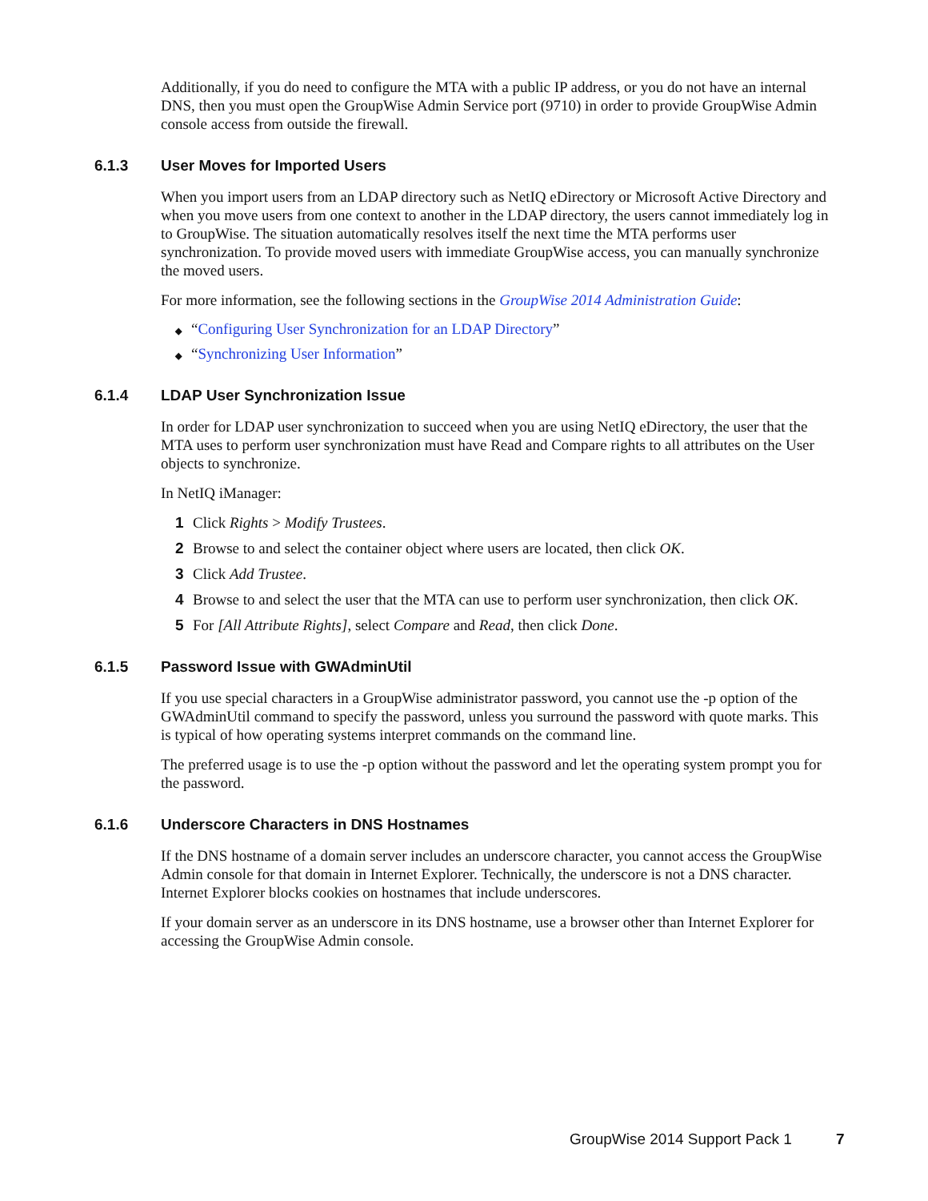Additionally, if you do need to configure the MTA with a public IP address, or you do not have an internal DNS, then you must open the GroupWise Admin Service port (9710) in order to provide GroupWise Admin console access from outside the firewall.
6.1.3 User Moves for Imported Users
When you import users from an LDAP directory such as NetIQ eDirectory or Microsoft Active Directory and when you move users from one context to another in the LDAP directory, the users cannot immediately log in to GroupWise. The situation automatically resolves itself the next time the MTA performs user synchronization. To provide moved users with immediate GroupWise access, you can manually synchronize the moved users.
For more information, see the following sections in the GroupWise 2014 Administration Guide:
◆ “Configuring User Synchronization for an LDAP Directory”
◆ “Synchronizing User Information”
6.1.4 LDAP User Synchronization Issue
In order for LDAP user synchronization to succeed when you are using NetIQ eDirectory, the user that the MTA uses to perform user synchronization must have Read and Compare rights to all attributes on the User objects to synchronize.
In NetIQ iManager:
1 Click Rights > Modify Trustees.
2 Browse to and select the container object where users are located, then click OK.
3 Click Add Trustee.
4 Browse to and select the user that the MTA can use to perform user synchronization, then click OK.
5 For [All Attribute Rights], select Compare and Read, then click Done.
6.1.5 Password Issue with GWAdminUtil
If you use special characters in a GroupWise administrator password, you cannot use the -p option of the GWAdminUtil command to specify the password, unless you surround the password with quote marks. This is typical of how operating systems interpret commands on the command line.
The preferred usage is to use the -p option without the password and let the operating system prompt you for the password.
6.1.6 Underscore Characters in DNS Hostnames
If the DNS hostname of a domain server includes an underscore character, you cannot access the GroupWise Admin console for that domain in Internet Explorer. Technically, the underscore is not a DNS character. Internet Explorer blocks cookies on hostnames that include underscores.
If your domain server as an underscore in its DNS hostname, use a browser other than Internet Explorer for accessing the GroupWise Admin console.
GroupWise 2014 Support Pack 1 7